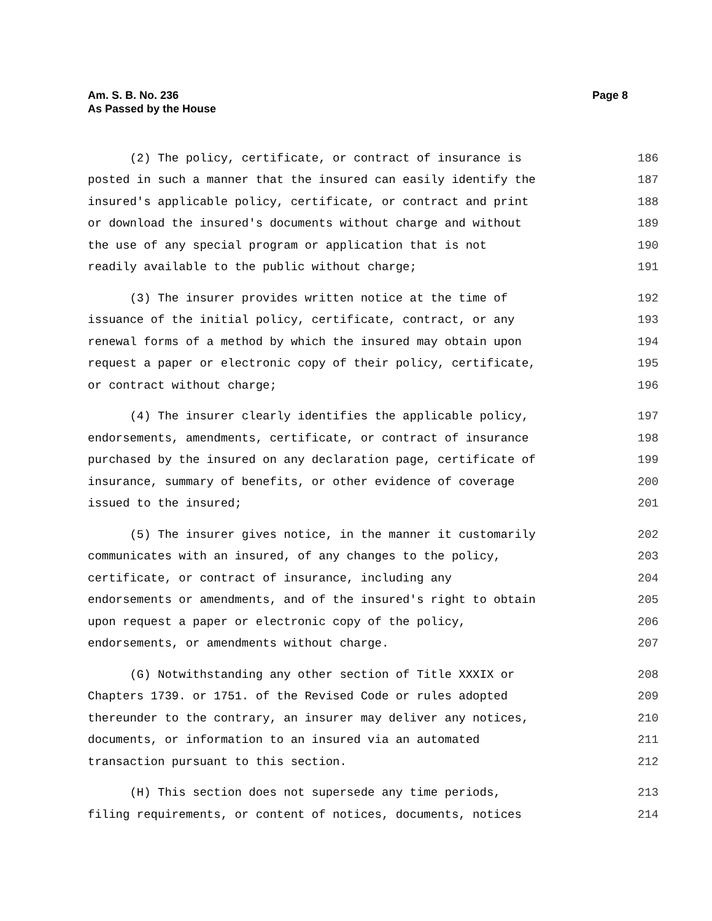Am. S. B. No. 236
As Passed by the House
Page 8
(2) The policy, certificate, or contract of insurance is 186
posted in such a manner that the insured can easily identify the 187
insured's applicable policy, certificate, or contract and print 188
or download the insured's documents without charge and without 189
the use of any special program or application that is not 190
readily available to the public without charge; 191
(3) The insurer provides written notice at the time of 192
issuance of the initial policy, certificate, contract, or any 193
renewal forms of a method by which the insured may obtain upon 194
request a paper or electronic copy of their policy, certificate, 195
or contract without charge; 196
(4) The insurer clearly identifies the applicable policy, 197
endorsements, amendments, certificate, or contract of insurance 198
purchased by the insured on any declaration page, certificate of 199
insurance, summary of benefits, or other evidence of coverage 200
issued to the insured; 201
(5) The insurer gives notice, in the manner it customarily 202
communicates with an insured, of any changes to the policy, 203
certificate, or contract of insurance, including any 204
endorsements or amendments, and of the insured's right to obtain 205
upon request a paper or electronic copy of the policy, 206
endorsements, or amendments without charge. 207
(G) Notwithstanding any other section of Title XXXIX or 208
Chapters 1739. or 1751. of the Revised Code or rules adopted 209
thereunder to the contrary, an insurer may deliver any notices, 210
documents, or information to an insured via an automated 211
transaction pursuant to this section. 212
(H) This section does not supersede any time periods, 213
filing requirements, or content of notices, documents, notices 214